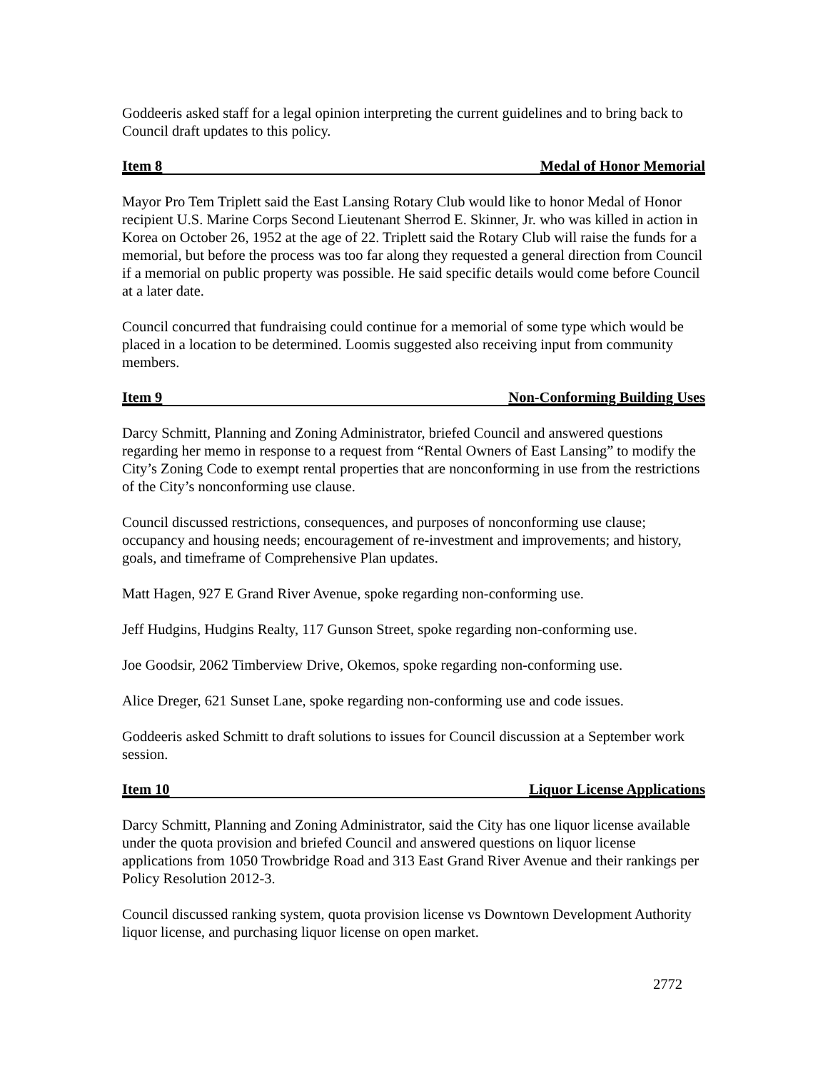Goddeeris asked staff for a legal opinion interpreting the current guidelines and to bring back to Council draft updates to this policy.
Item 8 Medal of Honor Memorial
Mayor Pro Tem Triplett said the East Lansing Rotary Club would like to honor Medal of Honor recipient U.S. Marine Corps Second Lieutenant Sherrod E. Skinner, Jr. who was killed in action in Korea on October 26, 1952 at the age of 22. Triplett said the Rotary Club will raise the funds for a memorial, but before the process was too far along they requested a general direction from Council if a memorial on public property was possible. He said specific details would come before Council at a later date.
Council concurred that fundraising could continue for a memorial of some type which would be placed in a location to be determined. Loomis suggested also receiving input from community members.
Item 9 Non-Conforming Building Uses
Darcy Schmitt, Planning and Zoning Administrator, briefed Council and answered questions regarding her memo in response to a request from “Rental Owners of East Lansing” to modify the City’s Zoning Code to exempt rental properties that are nonconforming in use from the restrictions of the City’s nonconforming use clause.
Council discussed restrictions, consequences, and purposes of nonconforming use clause; occupancy and housing needs; encouragement of re-investment and improvements; and history, goals, and timeframe of Comprehensive Plan updates.
Matt Hagen, 927 E Grand River Avenue, spoke regarding non-conforming use.
Jeff Hudgins, Hudgins Realty, 117 Gunson Street, spoke regarding non-conforming use.
Joe Goodsir, 2062 Timberview Drive, Okemos, spoke regarding non-conforming use.
Alice Dreger, 621 Sunset Lane, spoke regarding non-conforming use and code issues.
Goddeeris asked Schmitt to draft solutions to issues for Council discussion at a September work session.
Item 10 Liquor License Applications
Darcy Schmitt, Planning and Zoning Administrator, said the City has one liquor license available under the quota provision and briefed Council and answered questions on liquor license applications from 1050 Trowbridge Road and 313 East Grand River Avenue and their rankings per Policy Resolution 2012-3.
Council discussed ranking system, quota provision license vs Downtown Development Authority liquor license, and purchasing liquor license on open market.
2772